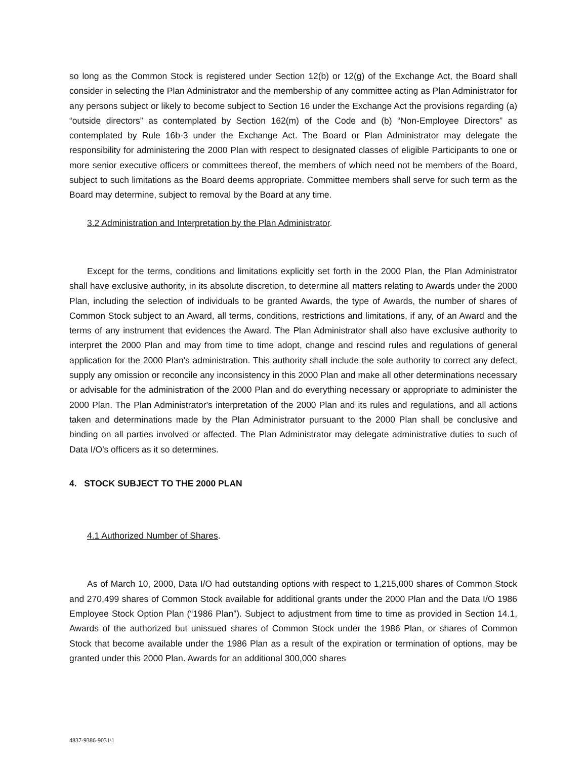so long as the Common Stock is registered under Section 12(b) or 12(g) of the Exchange Act, the Board shall consider in selecting the Plan Administrator and the membership of any committee acting as Plan Administrator for any persons subject or likely to become subject to Section 16 under the Exchange Act the provisions regarding (a) “outside directors” as contemplated by Section 162(m) of the Code and (b) “Non-Employee Directors” as contemplated by Rule 16b-3 under the Exchange Act. The Board or Plan Administrator may delegate the responsibility for administering the 2000 Plan with respect to designated classes of eligible Participants to one or more senior executive officers or committees thereof, the members of which need not be members of the Board, subject to such limitations as the Board deems appropriate. Committee members shall serve for such term as the Board may determine, subject to removal by the Board at any time.
3.2 Administration and Interpretation by the Plan Administrator.
Except for the terms, conditions and limitations explicitly set forth in the 2000 Plan, the Plan Administrator shall have exclusive authority, in its absolute discretion, to determine all matters relating to Awards under the 2000 Plan, including the selection of individuals to be granted Awards, the type of Awards, the number of shares of Common Stock subject to an Award, all terms, conditions, restrictions and limitations, if any, of an Award and the terms of any instrument that evidences the Award. The Plan Administrator shall also have exclusive authority to interpret the 2000 Plan and may from time to time adopt, change and rescind rules and regulations of general application for the 2000 Plan's administration. This authority shall include the sole authority to correct any defect, supply any omission or reconcile any inconsistency in this 2000 Plan and make all other determinations necessary or advisable for the administration of the 2000 Plan and do everything necessary or appropriate to administer the 2000 Plan. The Plan Administrator's interpretation of the 2000 Plan and its rules and regulations, and all actions taken and determinations made by the Plan Administrator pursuant to the 2000 Plan shall be conclusive and binding on all parties involved or affected. The Plan Administrator may delegate administrative duties to such of Data I/O's officers as it so determines.
4. STOCK SUBJECT TO THE 2000 PLAN
4.1 Authorized Number of Shares.
As of March 10, 2000, Data I/O had outstanding options with respect to 1,215,000 shares of Common Stock and 270,499 shares of Common Stock available for additional grants under the 2000 Plan and the Data I/O 1986 Employee Stock Option Plan (“1986 Plan”). Subject to adjustment from time to time as provided in Section 14.1, Awards of the authorized but unissued shares of Common Stock under the 1986 Plan, or shares of Common Stock that become available under the 1986 Plan as a result of the expiration or termination of options, may be granted under this 2000 Plan. Awards for an additional 300,000 shares
4837-9386-9031\1